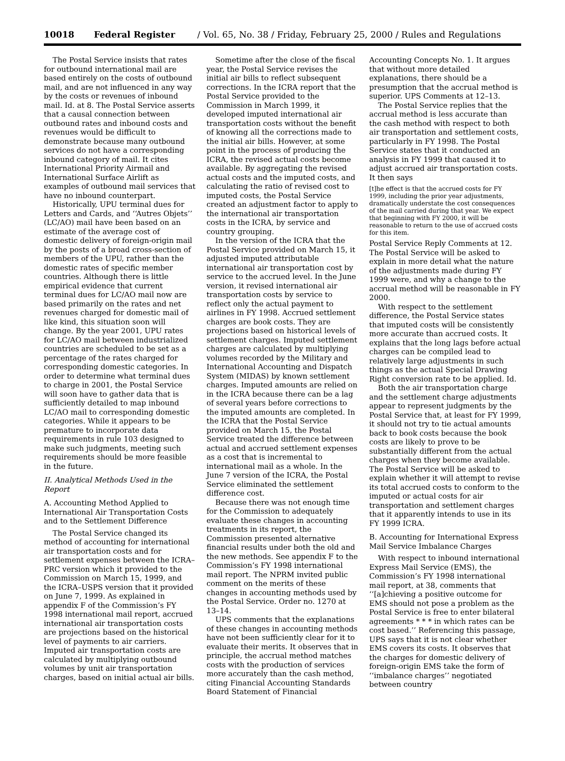10018 Federal Register / Vol. 65, No. 38 / Friday, February 25, 2000 / Rules and Regulations
The Postal Service insists that rates for outbound international mail are based entirely on the costs of outbound mail, and are not influenced in any way by the costs or revenues of inbound mail. Id. at 8. The Postal Service asserts that a causal connection between outbound rates and inbound costs and revenues would be difficult to demonstrate because many outbound services do not have a corresponding inbound category of mail. It cites International Priority Airmail and International Surface Airlift as examples of outbound mail services that have no inbound counterpart.
Historically, UPU terminal dues for Letters and Cards, and ‘‘Autres Objets’’ (LC/AO) mail have been based on an estimate of the average cost of domestic delivery of foreign-origin mail by the posts of a broad cross-section of members of the UPU, rather than the domestic rates of specific member countries. Although there is little empirical evidence that current terminal dues for LC/AO mail now are based primarily on the rates and net revenues charged for domestic mail of like kind, this situation soon will change. By the year 2001, UPU rates for LC/AO mail between industrialized countries are scheduled to be set as a percentage of the rates charged for corresponding domestic categories. In order to determine what terminal dues to charge in 2001, the Postal Service will soon have to gather data that is sufficiently detailed to map inbound LC/AO mail to corresponding domestic categories. While it appears to be premature to incorporate data requirements in rule 103 designed to make such judgments, meeting such requirements should be more feasible in the future.
II. Analytical Methods Used in the Report
A. Accounting Method Applied to International Air Transportation Costs and to the Settlement Difference
The Postal Service changed its method of accounting for international air transportation costs and for settlement expenses between the ICRA–PRC version which it provided to the Commission on March 15, 1999, and the ICRA–USPS version that it provided on June 7, 1999. As explained in appendix F of the Commission’s FY 1998 international mail report, accrued international air transportation costs are projections based on the historical level of payments to air carriers. Imputed air transportation costs are calculated by multiplying outbound volumes by unit air transportation charges, based on initial actual air bills.
Sometime after the close of the fiscal year, the Postal Service revises the initial air bills to reflect subsequent corrections. In the ICRA report that the Postal Service provided to the Commission in March 1999, it developed imputed international air transportation costs without the benefit of knowing all the corrections made to the initial air bills. However, at some point in the process of producing the ICRA, the revised actual costs become available. By aggregating the revised actual costs and the imputed costs, and calculating the ratio of revised cost to imputed costs, the Postal Service created an adjustment factor to apply to the international air transportation costs in the ICRA, by service and country grouping.
In the version of the ICRA that the Postal Service provided on March 15, it adjusted imputed attributable international air transportation cost by service to the accrued level. In the June version, it revised international air transportation costs by service to reflect only the actual payment to airlines in FY 1998. Accrued settlement charges are book costs. They are projections based on historical levels of settlement charges. Imputed settlement charges are calculated by multiplying volumes recorded by the Military and International Accounting and Dispatch System (MIDAS) by known settlement charges. Imputed amounts are relied on in the ICRA because there can be a lag of several years before corrections to the imputed amounts are completed. In the ICRA that the Postal Service provided on March 15, the Postal Service treated the difference between actual and accrued settlement expenses as a cost that is incremental to international mail as a whole. In the June 7 version of the ICRA, the Postal Service eliminated the settlement difference cost.
Because there was not enough time for the Commission to adequately evaluate these changes in accounting treatments in its report, the Commission presented alternative financial results under both the old and the new methods. See appendix F to the Commission’s FY 1998 international mail report. The NPRM invited public comment on the merits of these changes in accounting methods used by the Postal Service. Order no. 1270 at 13–14.
UPS comments that the explanations of these changes in accounting methods have not been sufficiently clear for it to evaluate their merits. It observes that in principle, the accrual method matches costs with the production of services more accurately than the cash method, citing Financial Accounting Standards Board Statement of Financial
Accounting Concepts No. 1. It argues that without more detailed explanations, there should be a presumption that the accrual method is superior. UPS Comments at 12–13.
The Postal Service replies that the accrual method is less accurate than the cash method with respect to both air transportation and settlement costs, particularly in FY 1998. The Postal Service states that it conducted an analysis in FY 1999 that caused it to adjust accrued air transportation costs. It then says
[t]he effect is that the accrued costs for FY 1999, including the prior year adjustments, dramatically understate the cost consequences of the mail carried during that year. We expect that beginning with FY 2000, it will be reasonable to return to the use of accrued costs for this item.
Postal Service Reply Comments at 12. The Postal Service will be asked to explain in more detail what the nature of the adjustments made during FY 1999 were, and why a change to the accrual method will be reasonable in FY 2000.
With respect to the settlement difference, the Postal Service states that imputed costs will be consistently more accurate than accrued costs. It explains that the long lags before actual charges can be compiled lead to relatively large adjustments in such things as the actual Special Drawing Right conversion rate to be applied. Id.
Both the air transportation charge and the settlement charge adjustments appear to represent judgments by the Postal Service that, at least for FY 1999, it should not try to tie actual amounts back to book costs because the book costs are likely to prove to be substantially different from the actual charges when they become available. The Postal Service will be asked to explain whether it will attempt to revise its total accrued costs to conform to the imputed or actual costs for air transportation and settlement charges that it apparently intends to use in its FY 1999 ICRA.
B. Accounting for International Express Mail Service Imbalance Charges
With respect to inbound international Express Mail Service (EMS), the Commission’s FY 1998 international mail report, at 38, comments that ‘‘[a]chieving a positive outcome for EMS should not pose a problem as the Postal Service is free to enter bilateral agreements * * * in which rates can be cost based.’’ Referencing this passage, UPS says that it is not clear whether EMS covers its costs. It observes that the charges for domestic delivery of foreign-origin EMS take the form of ‘‘imbalance charges’’ negotiated between country